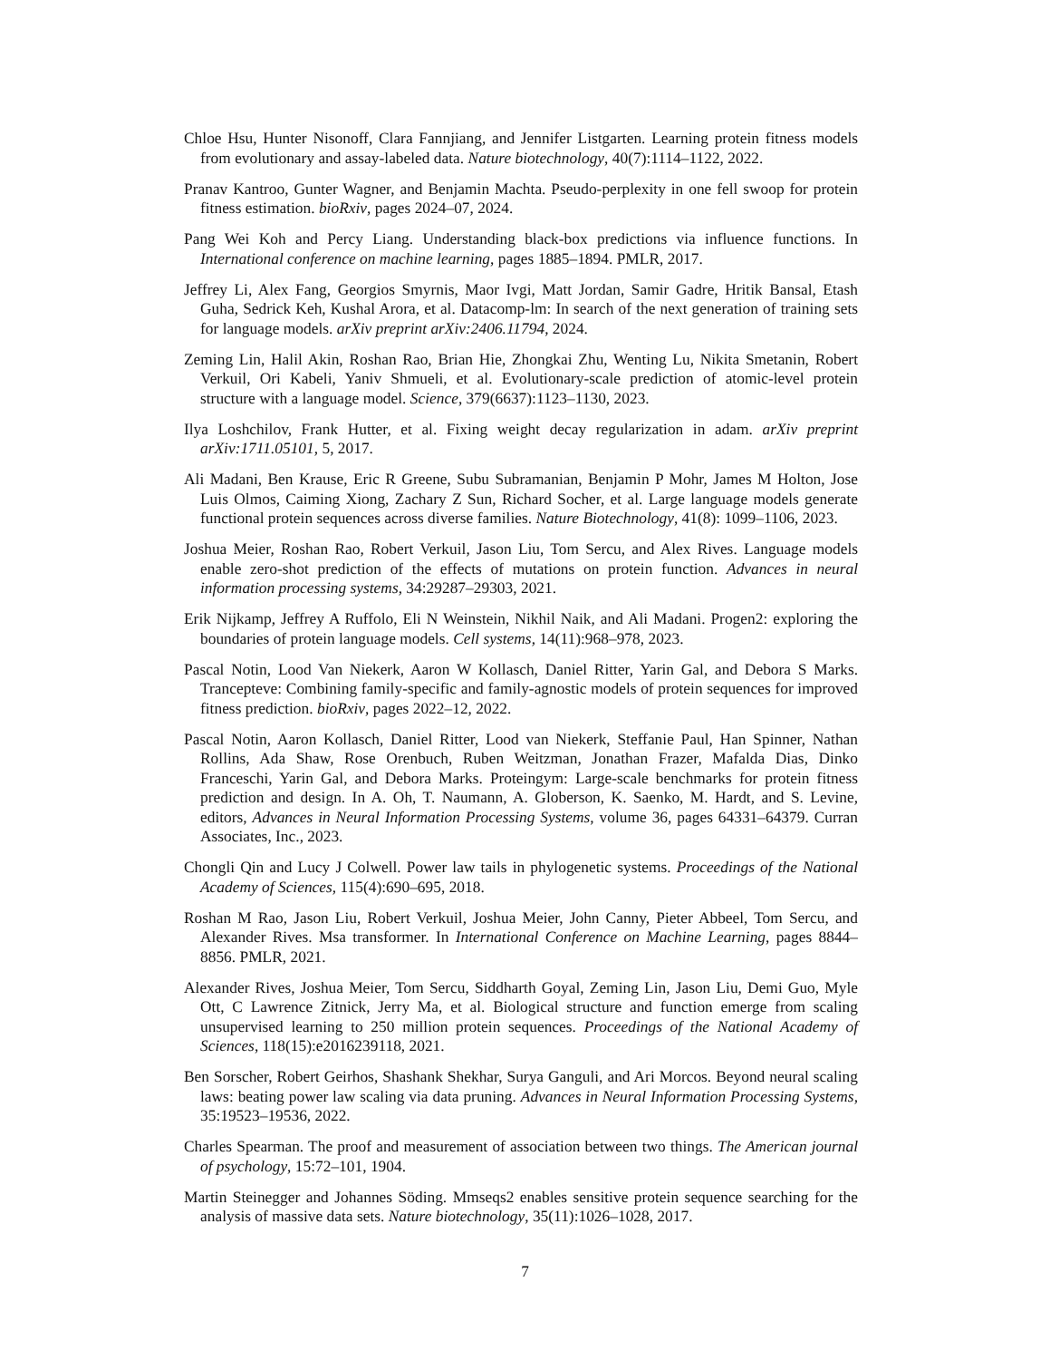Chloe Hsu, Hunter Nisonoff, Clara Fannjiang, and Jennifer Listgarten. Learning protein fitness models from evolutionary and assay-labeled data. Nature biotechnology, 40(7):1114–1122, 2022.
Pranav Kantroo, Gunter Wagner, and Benjamin Machta. Pseudo-perplexity in one fell swoop for protein fitness estimation. bioRxiv, pages 2024–07, 2024.
Pang Wei Koh and Percy Liang. Understanding black-box predictions via influence functions. In International conference on machine learning, pages 1885–1894. PMLR, 2017.
Jeffrey Li, Alex Fang, Georgios Smyrnis, Maor Ivgi, Matt Jordan, Samir Gadre, Hritik Bansal, Etash Guha, Sedrick Keh, Kushal Arora, et al. Datacomp-lm: In search of the next generation of training sets for language models. arXiv preprint arXiv:2406.11794, 2024.
Zeming Lin, Halil Akin, Roshan Rao, Brian Hie, Zhongkai Zhu, Wenting Lu, Nikita Smetanin, Robert Verkuil, Ori Kabeli, Yaniv Shmueli, et al. Evolutionary-scale prediction of atomic-level protein structure with a language model. Science, 379(6637):1123–1130, 2023.
Ilya Loshchilov, Frank Hutter, et al. Fixing weight decay regularization in adam. arXiv preprint arXiv:1711.05101, 5, 2017.
Ali Madani, Ben Krause, Eric R Greene, Subu Subramanian, Benjamin P Mohr, James M Holton, Jose Luis Olmos, Caiming Xiong, Zachary Z Sun, Richard Socher, et al. Large language models generate functional protein sequences across diverse families. Nature Biotechnology, 41(8): 1099–1106, 2023.
Joshua Meier, Roshan Rao, Robert Verkuil, Jason Liu, Tom Sercu, and Alex Rives. Language models enable zero-shot prediction of the effects of mutations on protein function. Advances in neural information processing systems, 34:29287–29303, 2021.
Erik Nijkamp, Jeffrey A Ruffolo, Eli N Weinstein, Nikhil Naik, and Ali Madani. Progen2: exploring the boundaries of protein language models. Cell systems, 14(11):968–978, 2023.
Pascal Notin, Lood Van Niekerk, Aaron W Kollasch, Daniel Ritter, Yarin Gal, and Debora S Marks. Trancepteve: Combining family-specific and family-agnostic models of protein sequences for improved fitness prediction. bioRxiv, pages 2022–12, 2022.
Pascal Notin, Aaron Kollasch, Daniel Ritter, Lood van Niekerk, Steffanie Paul, Han Spinner, Nathan Rollins, Ada Shaw, Rose Orenbuch, Ruben Weitzman, Jonathan Frazer, Mafalda Dias, Dinko Franceschi, Yarin Gal, and Debora Marks. Proteingym: Large-scale benchmarks for protein fitness prediction and design. In A. Oh, T. Naumann, A. Globerson, K. Saenko, M. Hardt, and S. Levine, editors, Advances in Neural Information Processing Systems, volume 36, pages 64331–64379. Curran Associates, Inc., 2023.
Chongli Qin and Lucy J Colwell. Power law tails in phylogenetic systems. Proceedings of the National Academy of Sciences, 115(4):690–695, 2018.
Roshan M Rao, Jason Liu, Robert Verkuil, Joshua Meier, John Canny, Pieter Abbeel, Tom Sercu, and Alexander Rives. Msa transformer. In International Conference on Machine Learning, pages 8844–8856. PMLR, 2021.
Alexander Rives, Joshua Meier, Tom Sercu, Siddharth Goyal, Zeming Lin, Jason Liu, Demi Guo, Myle Ott, C Lawrence Zitnick, Jerry Ma, et al. Biological structure and function emerge from scaling unsupervised learning to 250 million protein sequences. Proceedings of the National Academy of Sciences, 118(15):e2016239118, 2021.
Ben Sorscher, Robert Geirhos, Shashank Shekhar, Surya Ganguli, and Ari Morcos. Beyond neural scaling laws: beating power law scaling via data pruning. Advances in Neural Information Processing Systems, 35:19523–19536, 2022.
Charles Spearman. The proof and measurement of association between two things. The American journal of psychology, 15:72–101, 1904.
Martin Steinegger and Johannes Söding. Mmseqs2 enables sensitive protein sequence searching for the analysis of massive data sets. Nature biotechnology, 35(11):1026–1028, 2017.
7